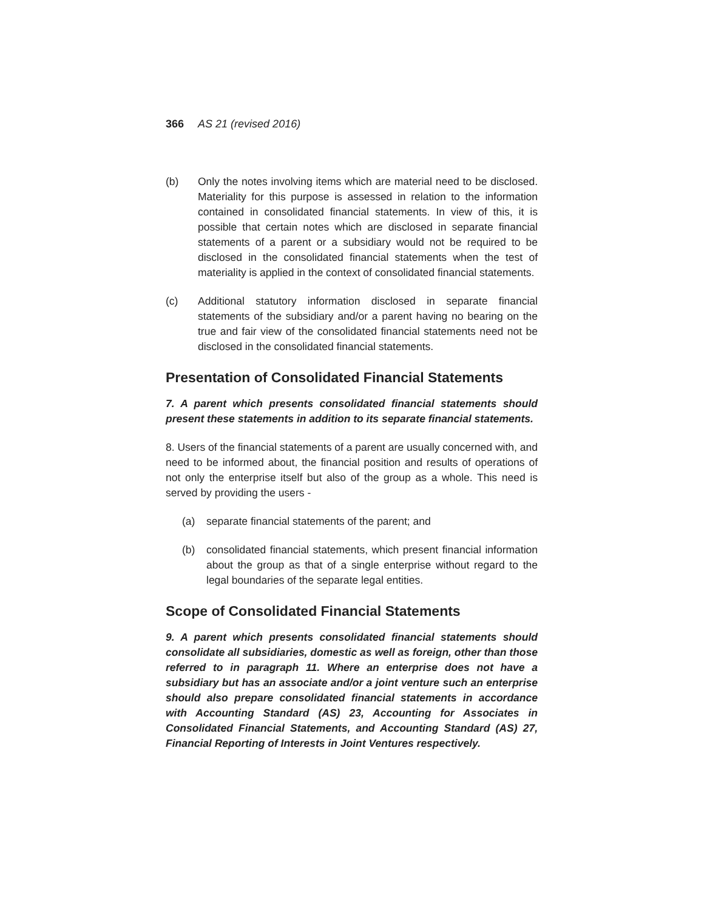366 AS 21 (revised 2016)
(b) Only the notes involving items which are material need to be disclosed. Materiality for this purpose is assessed in relation to the information contained in consolidated financial statements. In view of this, it is possible that certain notes which are disclosed in separate financial statements of a parent or a subsidiary would not be required to be disclosed in the consolidated financial statements when the test of materiality is applied in the context of consolidated financial statements.
(c) Additional statutory information disclosed in separate financial statements of the subsidiary and/or a parent having no bearing on the true and fair view of the consolidated financial statements need not be disclosed in the consolidated financial statements.
Presentation of Consolidated Financial Statements
7. A parent which presents consolidated financial statements should present these statements in addition to its separate financial statements.
8. Users of the financial statements of a parent are usually concerned with, and need to be informed about, the financial position and results of operations of not only the enterprise itself but also of the group as a whole. This need is served by providing the users -
(a) separate financial statements of the parent; and
(b) consolidated financial statements, which present financial information about the group as that of a single enterprise without regard to the legal boundaries of the separate legal entities.
Scope of Consolidated Financial Statements
9. A parent which presents consolidated financial statements should consolidate all subsidiaries, domestic as well as foreign, other than those referred to in paragraph 11. Where an enterprise does not have a subsidiary but has an associate and/or a joint venture such an enterprise should also prepare consolidated financial statements in accordance with Accounting Standard (AS) 23, Accounting for Associates in Consolidated Financial Statements, and Accounting Standard (AS) 27, Financial Reporting of Interests in Joint Ventures respectively.